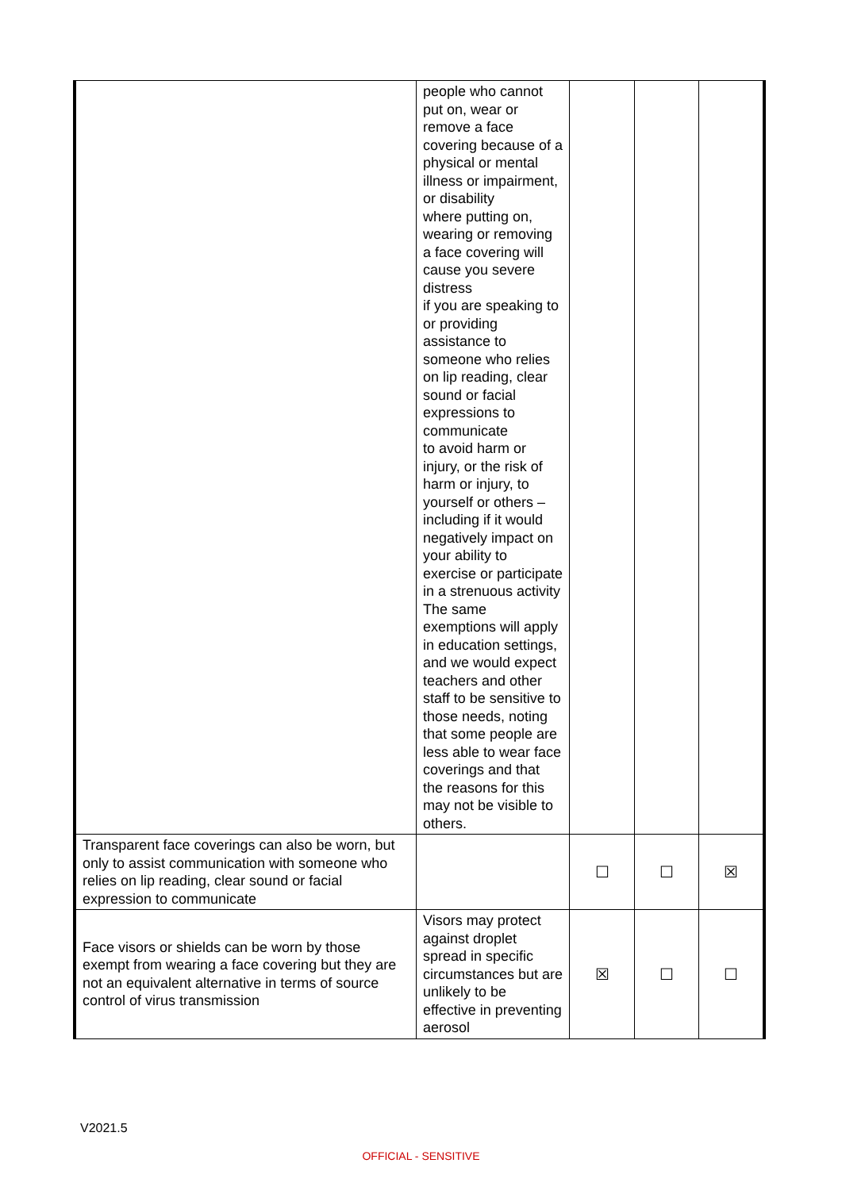| | people who cannot put on, wear or remove a face covering because of a physical or mental illness or impairment, or disability where putting on, wearing or removing a face covering will cause you severe distress if you are speaking to or providing assistance to someone who relies on lip reading, clear sound or facial expressions to communicate to avoid harm or injury, or the risk of harm or injury, to yourself or others – including if it would negatively impact on your ability to exercise or participate in a strenuous activity The same exemptions will apply in education settings, and we would expect teachers and other staff to be sensitive to those needs, noting that some people are less able to wear face coverings and that the reasons for this may not be visible to others. | | | |
| Transparent face coverings can also be worn, but only to assist communication with someone who relies on lip reading, clear sound or facial expression to communicate | | ☐ | ☐ | ☒ |
| Face visors or shields can be worn by those exempt from wearing a face covering but they are not an equivalent alternative in terms of source control of virus transmission | Visors may protect against droplet spread in specific circumstances but are unlikely to be effective in preventing aerosol | ☒ | ☐ | ☐ |
V2021.5
OFFICIAL - SENSITIVE